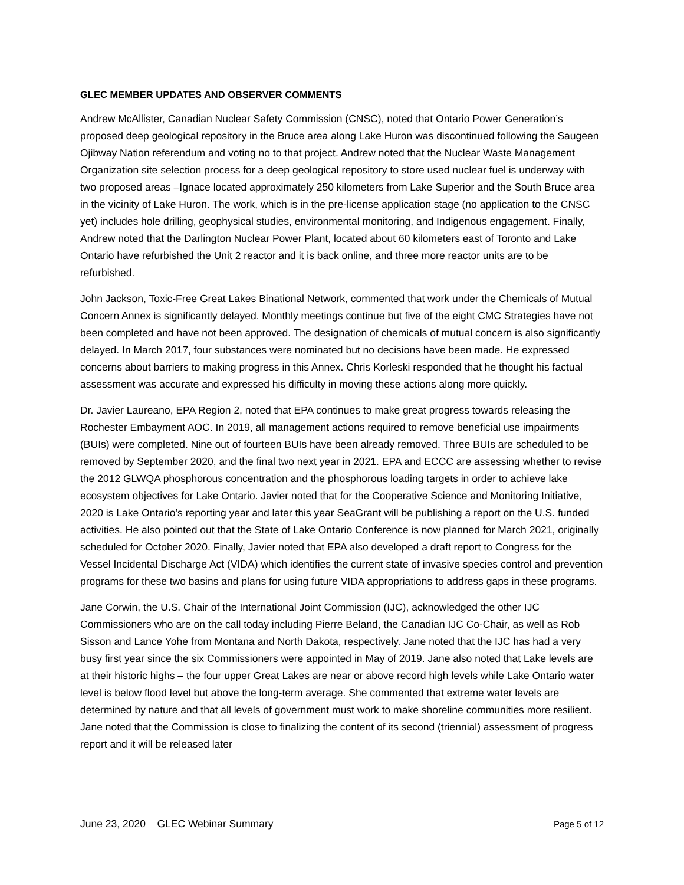GLEC MEMBER UPDATES AND OBSERVER COMMENTS
Andrew McAllister, Canadian Nuclear Safety Commission (CNSC), noted that Ontario Power Generation’s proposed deep geological repository in the Bruce area along Lake Huron was discontinued following the Saugeen Ojibway Nation referendum and voting no to that project. Andrew noted that the Nuclear Waste Management Organization site selection process for a deep geological repository to store used nuclear fuel is underway with two proposed areas –Ignace located approximately 250 kilometers from Lake Superior and the South Bruce area in the vicinity of Lake Huron. The work, which is in the pre-license application stage (no application to the CNSC yet) includes hole drilling, geophysical studies, environmental monitoring, and Indigenous engagement. Finally, Andrew noted that the Darlington Nuclear Power Plant, located about 60 kilometers east of Toronto and Lake Ontario have refurbished the Unit 2 reactor and it is back online, and three more reactor units are to be refurbished.
John Jackson, Toxic-Free Great Lakes Binational Network, commented that work under the Chemicals of Mutual Concern Annex is significantly delayed. Monthly meetings continue but five of the eight CMC Strategies have not been completed and have not been approved. The designation of chemicals of mutual concern is also significantly delayed. In March 2017, four substances were nominated but no decisions have been made. He expressed concerns about barriers to making progress in this Annex. Chris Korleski responded that he thought his factual assessment was accurate and expressed his difficulty in moving these actions along more quickly.
Dr. Javier Laureano, EPA Region 2, noted that EPA continues to make great progress towards releasing the Rochester Embayment AOC. In 2019, all management actions required to remove beneficial use impairments (BUIs) were completed. Nine out of fourteen BUIs have been already removed. Three BUIs are scheduled to be removed by September 2020, and the final two next year in 2021. EPA and ECCC are assessing whether to revise the 2012 GLWQA phosphorous concentration and the phosphorous loading targets in order to achieve lake ecosystem objectives for Lake Ontario. Javier noted that for the Cooperative Science and Monitoring Initiative, 2020 is Lake Ontario’s reporting year and later this year SeaGrant will be publishing a report on the U.S. funded activities. He also pointed out that the State of Lake Ontario Conference is now planned for March 2021, originally scheduled for October 2020. Finally, Javier noted that EPA also developed a draft report to Congress for the Vessel Incidental Discharge Act (VIDA) which identifies the current state of invasive species control and prevention programs for these two basins and plans for using future VIDA appropriations to address gaps in these programs.
Jane Corwin, the U.S. Chair of the International Joint Commission (IJC), acknowledged the other IJC Commissioners who are on the call today including Pierre Beland, the Canadian IJC Co-Chair, as well as Rob Sisson and Lance Yohe from Montana and North Dakota, respectively. Jane noted that the IJC has had a very busy first year since the six Commissioners were appointed in May of 2019. Jane also noted that Lake levels are at their historic highs – the four upper Great Lakes are near or above record high levels while Lake Ontario water level is below flood level but above the long-term average. She commented that extreme water levels are determined by nature and that all levels of government must work to make shoreline communities more resilient. Jane noted that the Commission is close to finalizing the content of its second (triennial) assessment of progress report and it will be released later
June 23, 2020 GLEC Webinar Summary Page 5 of 12